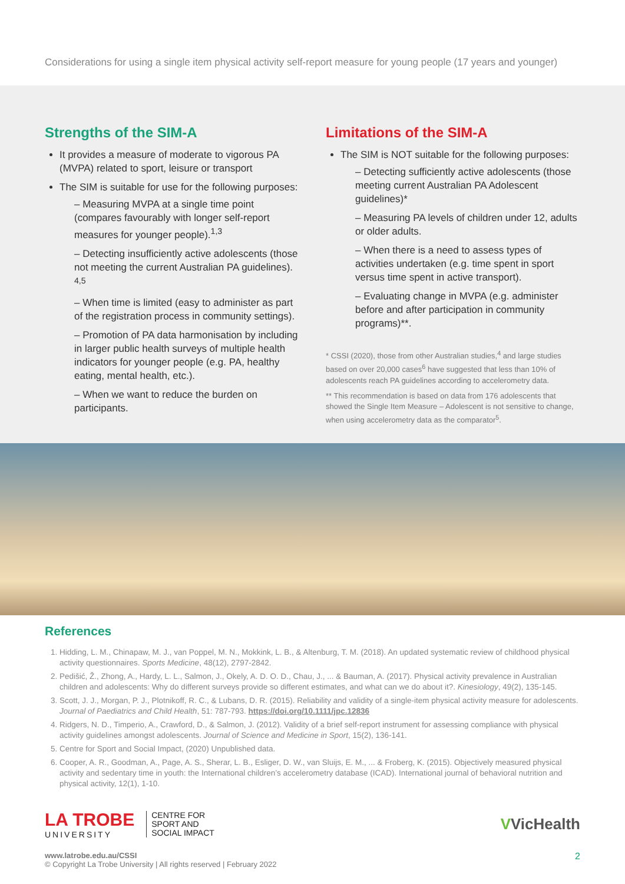Considerations for using a single item physical activity self-report measure for young people (17 years and younger)
Strengths of the SIM-A
It provides a measure of moderate to vigorous PA (MVPA) related to sport, leisure or transport
The SIM is suitable for use for the following purposes:
– Measuring MVPA at a single time point (compares favourably with longer self-report measures for younger people).<sup>1,3</sup>
– Detecting insufficiently active adolescents (those not meeting the current Australian PA guidelines). <sup>4,5</sup>
– When time is limited (easy to administer as part of the registration process in community settings).
– Promotion of PA data harmonisation by including in larger public health surveys of multiple health indicators for younger people (e.g. PA, healthy eating, mental health, etc.).
– When we want to reduce the burden on participants.
Limitations of the SIM-A
The SIM is NOT suitable for the following purposes:
– Detecting sufficiently active adolescents (those meeting current Australian PA Adolescent guidelines)*
– Measuring PA levels of children under 12, adults or older adults.
– When there is a need to assess types of activities undertaken (e.g. time spent in sport versus time spent in active transport).
– Evaluating change in MVPA (e.g. administer before and after participation in community programs)**.
* CSSI (2020), those from other Australian studies,<sup>4</sup> and large studies based on over 20,000 cases<sup>6</sup> have suggested that less than 10% of adolescents reach PA guidelines according to accelerometry data.
** This recommendation is based on data from 176 adolescents that showed the Single Item Measure – Adolescent is not sensitive to change, when using accelerometry data as the comparator<sup>5</sup>.
References
1. Hidding, L. M., Chinapaw, M. J., van Poppel, M. N., Mokkink, L. B., & Altenburg, T. M. (2018). An updated systematic review of childhood physical activity questionnaires. Sports Medicine, 48(12), 2797-2842.
2. Pedišić, Ž., Zhong, A., Hardy, L. L., Salmon, J., Okely, A. D. O. D., Chau, J., ... & Bauman, A. (2017). Physical activity prevalence in Australian children and adolescents: Why do different surveys provide so different estimates, and what can we do about it?. Kinesiology, 49(2), 135-145.
3. Scott, J. J., Morgan, P. J., Plotnikoff, R. C., & Lubans, D. R. (2015). Reliability and validity of a single-item physical activity measure for adolescents. Journal of Paediatrics and Child Health, 51: 787-793. https://doi.org/10.1111/jpc.12836
4. Ridgers, N. D., Timperio, A., Crawford, D., & Salmon, J. (2012). Validity of a brief self-report instrument for assessing compliance with physical activity guidelines amongst adolescents. Journal of Science and Medicine in Sport, 15(2), 136-141.
5. Centre for Sport and Social Impact, (2020) Unpublished data.
6. Cooper, A. R., Goodman, A., Page, A. S., Sherar, L. B., Esliger, D. W., van Sluijs, E. M., ... & Froberg, K. (2015). Objectively measured physical activity and sedentary time in youth: the International children’s accelerometry database (ICAD). International journal of behavioral nutrition and physical activity, 12(1), 1-10.
LA TROBE
UNIVERSITY
CENTRE FOR
SPORT AND
SOCIAL IMPACT
VVicHealth
www.latrobe.edu.au/CSSI
© Copyright La Trobe University | All rights reserved | February 2022
2